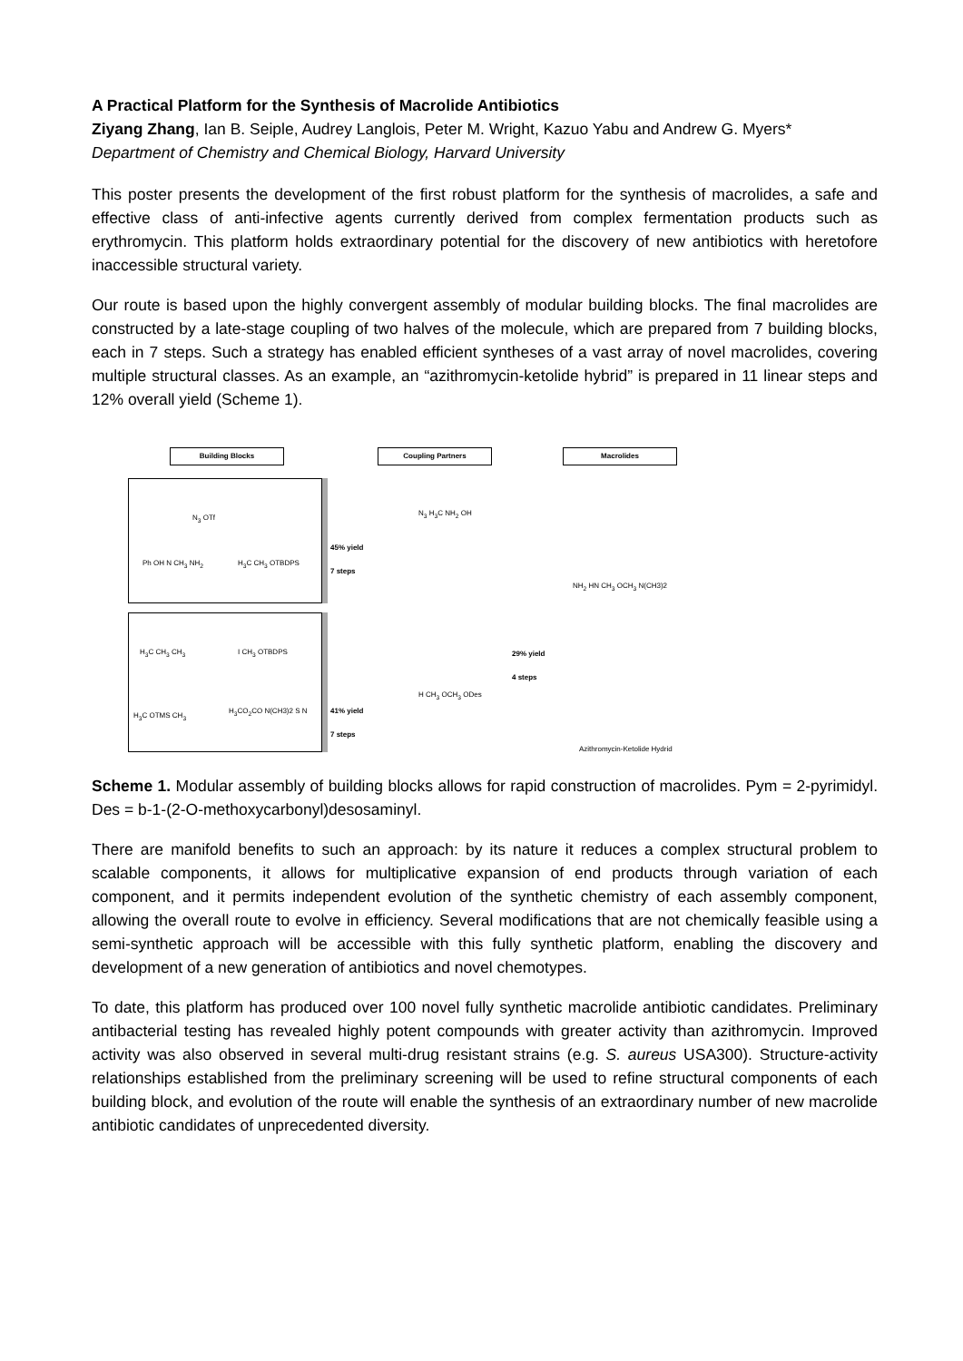A Practical Platform for the Synthesis of Macrolide Antibiotics
Ziyang Zhang, Ian B. Seiple, Audrey Langlois, Peter M. Wright, Kazuo Yabu and Andrew G. Myers*
Department of Chemistry and Chemical Biology, Harvard University
This poster presents the development of the first robust platform for the synthesis of macrolides, a safe and effective class of anti-infective agents currently derived from complex fermentation products such as erythromycin. This platform holds extraordinary potential for the discovery of new antibiotics with heretofore inaccessible structural variety.
Our route is based upon the highly convergent assembly of modular building blocks. The final macrolides are constructed by a late-stage coupling of two halves of the molecule, which are prepared from 7 building blocks, each in 7 steps. Such a strategy has enabled efficient syntheses of a vast array of novel macrolides, covering multiple structural classes. As an example, an “azithromycin-ketolide hybrid” is prepared in 11 linear steps and 12% overall yield (Scheme 1).
Building Blocks Coupling Partners Macrolides
N<sub>3</sub> OTf
Ph OH N CH<sub>3</sub> NH<sub>2</sub> H<sub>3</sub>C CH<sub>3</sub> OTBDPS
H<sub>3</sub>C CH<sub>3</sub> CH<sub>3</sub> I CH<sub>3</sub> OTBDPS
H<sub>3</sub>C OTMS CH<sub>3</sub>
H<sub>3</sub>CO<sub>2</sub>CO N(CH3)2 S N
45% yield
7 steps
41% yield
7 steps
N<sub>3</sub> H<sub>3</sub>C NH<sub>2</sub> OH
H CH<sub>3</sub> OCH<sub>3</sub> ODes
29% yield
4 steps
NH<sub>2</sub> HN CH<sub>3</sub> OCH<sub>3</sub> N(CH3)2
Azithromycin-Ketolide Hydrid
Scheme 1. Modular assembly of building blocks allows for rapid construction of macrolides. Pym = 2-pyrimidyl. Des = b-1-(2-O-methoxycarbonyl)desosaminyl.
There are manifold benefits to such an approach: by its nature it reduces a complex structural problem to scalable components, it allows for multiplicative expansion of end products through variation of each component, and it permits independent evolution of the synthetic chemistry of each assembly component, allowing the overall route to evolve in efficiency. Several modifications that are not chemically feasible using a semi-synthetic approach will be accessible with this fully synthetic platform, enabling the discovery and development of a new generation of antibiotics and novel chemotypes.
To date, this platform has produced over 100 novel fully synthetic macrolide antibiotic candidates. Preliminary antibacterial testing has revealed highly potent compounds with greater activity than azithromycin. Improved activity was also observed in several multi-drug resistant strains (e.g. S. aureus USA300). Structure-activity relationships established from the preliminary screening will be used to refine structural components of each building block, and evolution of the route will enable the synthesis of an extraordinary number of new macrolide antibiotic candidates of unprecedented diversity.